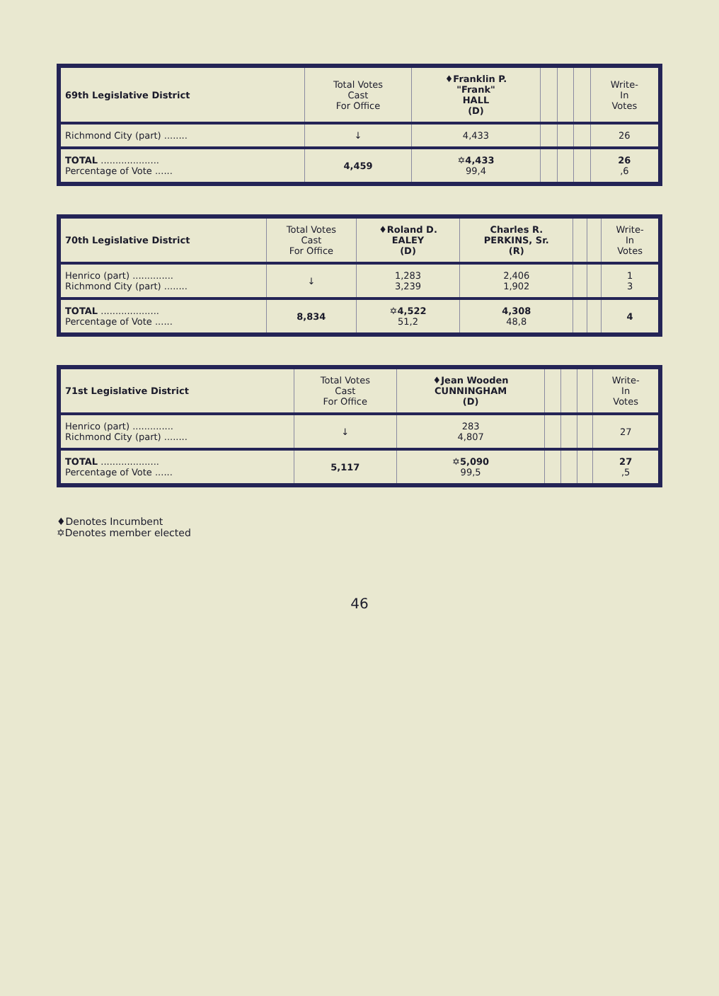| 69th Legislative District | Total Votes Cast For Office | ♦Franklin P. "Frank" HALL (D) | | | | Write- In Votes |
| --- | --- | --- | --- | --- | --- | --- |
| Richmond City (part) ........ | ↓ | 4,433 | | | | 26 |
| TOTAL .................... Percentage of Vote ...... | 4,459 | ✡4,433 99,4 | | | | 26 ,6 |
| 70th Legislative District | Total Votes Cast For Office | ♦Roland D. EALEY (D) | Charles R. PERKINS, Sr. (R) | | | Write- In Votes |
| --- | --- | --- | --- | --- | --- | --- |
| Henrico (part) .............. Richmond City (part) ........ | ↓ | 1,283 3,239 | 2,406 1,902 | | | 1 3 |
| TOTAL .................... Percentage of Vote ...... | 8,834 | ✡4,522 51,2 | 4,308 48,8 | | | 4 |
| 71st Legislative District | Total Votes Cast For Office | ♦Jean Wooden CUNNINGHAM (D) | | | | Write- In Votes |
| --- | --- | --- | --- | --- | --- | --- |
| Henrico (part) .............. Richmond City (part) ........ | ↓ | 283 4,807 | | | | 27 |
| TOTAL .................... Percentage of Vote ...... | 5,117 | ✡5,090 99,5 | | | | 27 ,5 |
♦Denotes Incumbent
✡Denotes member elected
46